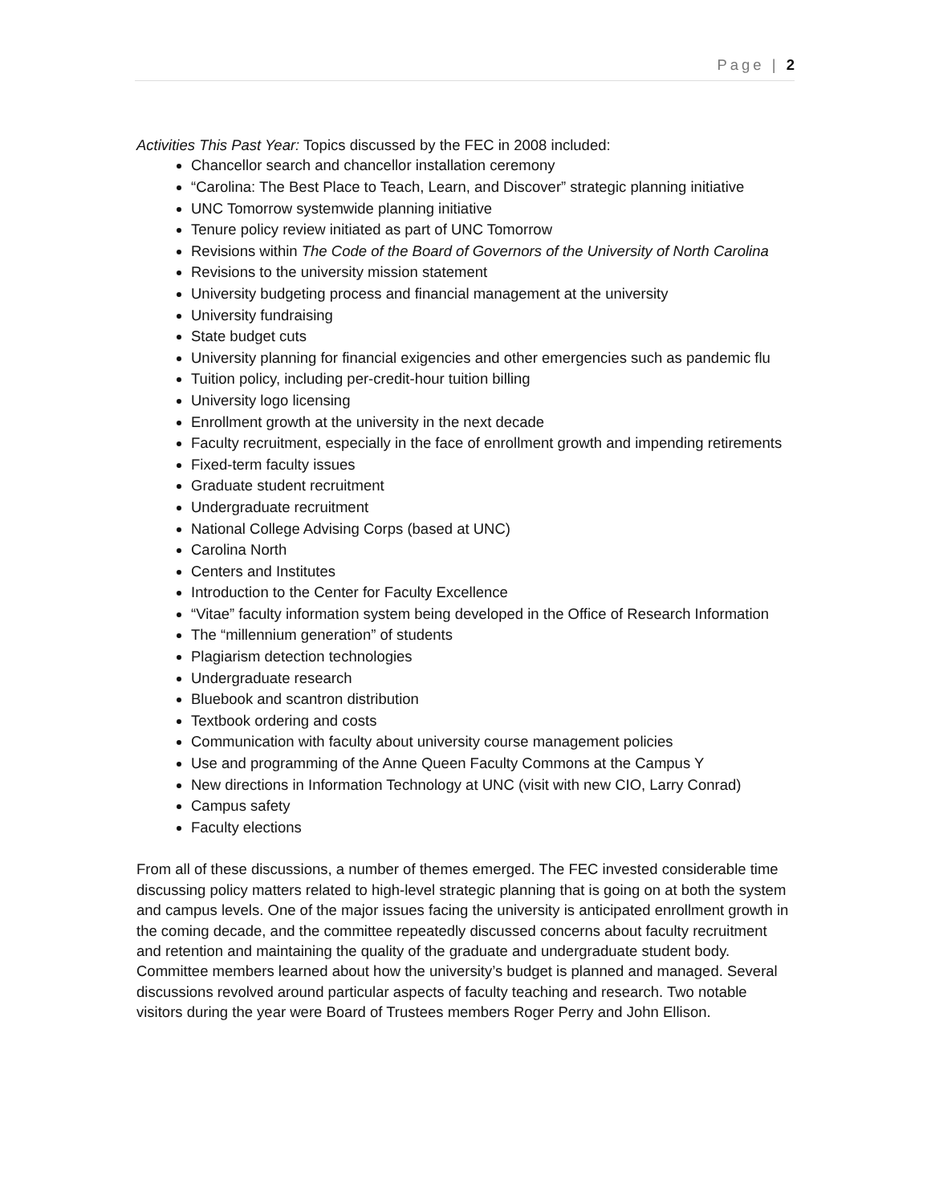Page | 2
Activities This Past Year: Topics discussed by the FEC in 2008 included:
Chancellor search and chancellor installation ceremony
“Carolina: The Best Place to Teach, Learn, and Discover” strategic planning initiative
UNC Tomorrow systemwide planning initiative
Tenure policy review initiated as part of UNC Tomorrow
Revisions within The Code of the Board of Governors of the University of North Carolina
Revisions to the university mission statement
University budgeting process and financial management at the university
University fundraising
State budget cuts
University planning for financial exigencies and other emergencies such as pandemic flu
Tuition policy, including per-credit-hour tuition billing
University logo licensing
Enrollment growth at the university in the next decade
Faculty recruitment, especially in the face of enrollment growth and impending retirements
Fixed-term faculty issues
Graduate student recruitment
Undergraduate recruitment
National College Advising Corps (based at UNC)
Carolina North
Centers and Institutes
Introduction to the Center for Faculty Excellence
“Vitae” faculty information system being developed in the Office of Research Information
The “millennium generation” of students
Plagiarism detection technologies
Undergraduate research
Bluebook and scantron distribution
Textbook ordering and costs
Communication with faculty about university course management policies
Use and programming of the Anne Queen Faculty Commons at the Campus Y
New directions in Information Technology at UNC (visit with new CIO, Larry Conrad)
Campus safety
Faculty elections
From all of these discussions, a number of themes emerged. The FEC invested considerable time discussing policy matters related to high-level strategic planning that is going on at both the system and campus levels. One of the major issues facing the university is anticipated enrollment growth in the coming decade, and the committee repeatedly discussed concerns about faculty recruitment and retention and maintaining the quality of the graduate and undergraduate student body. Committee members learned about how the university’s budget is planned and managed. Several discussions revolved around particular aspects of faculty teaching and research. Two notable visitors during the year were Board of Trustees members Roger Perry and John Ellison.